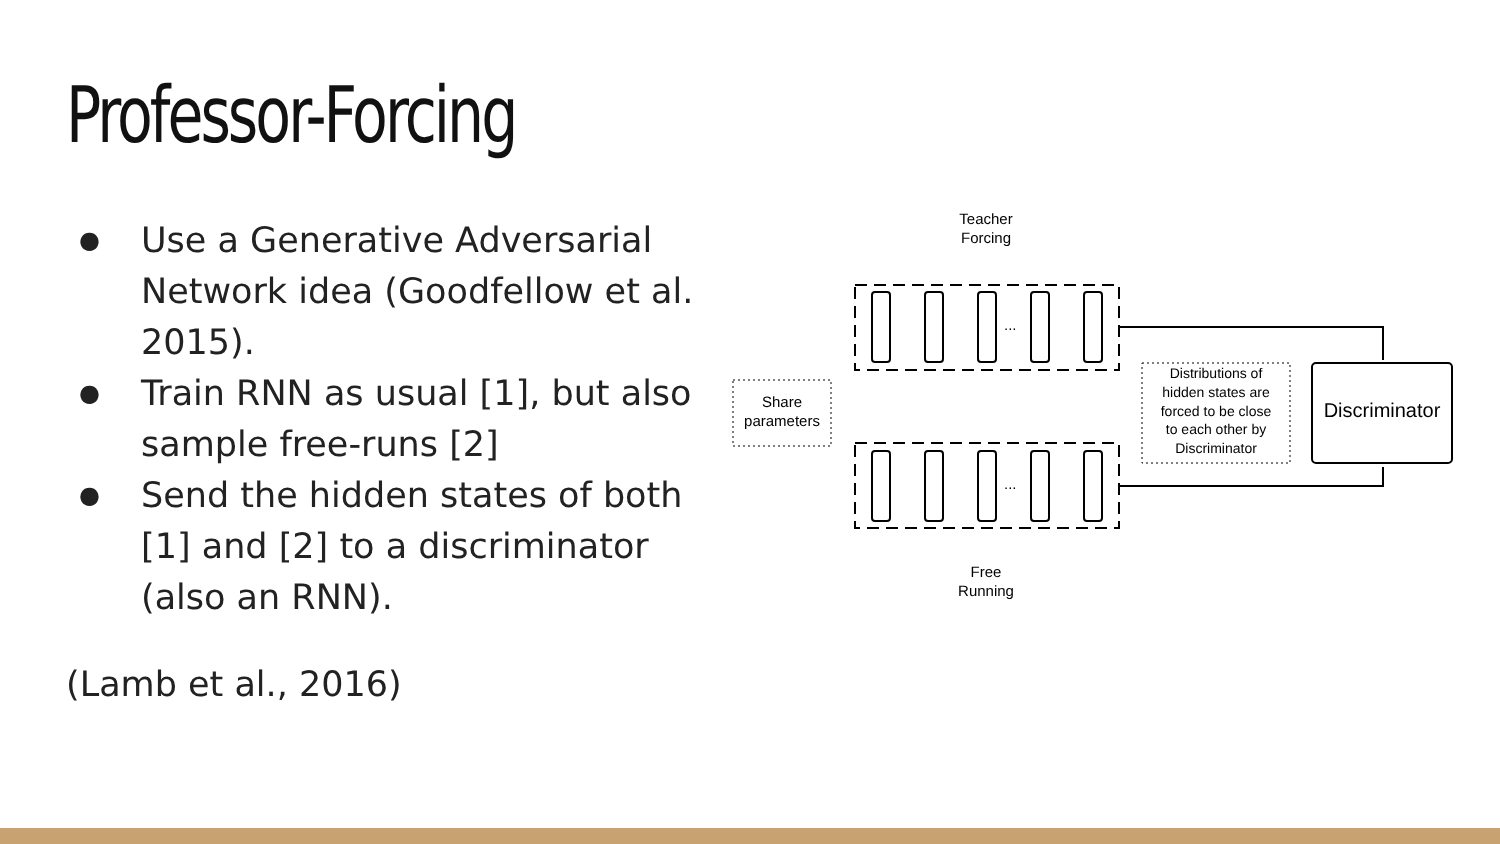Professor-Forcing
● Use a Generative Adversarial Network idea (Goodfellow et al. 2015).
● Train RNN as usual [1], but also sample free-runs [2]
● Send the hidden states of both [1] and [2] to a discriminator (also an RNN).
(Lamb et al., 2016)
Teacher
Forcing
...
...
Share
parameters
Distributions of
hidden states are
forced to be close
to each other by
Discriminator
Discriminator
Free
Running